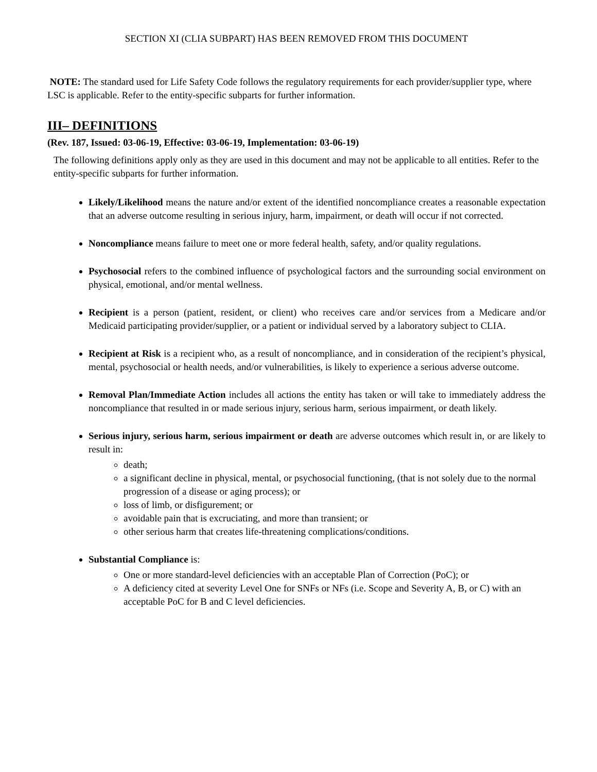SECTION XI (CLIA SUBPART) HAS BEEN REMOVED FROM THIS DOCUMENT
NOTE: The standard used for Life Safety Code follows the regulatory requirements for each provider/supplier type, where LSC is applicable. Refer to the entity-specific subparts for further information.
III– DEFINITIONS
(Rev. 187, Issued: 03-06-19, Effective: 03-06-19, Implementation: 03-06-19)
The following definitions apply only as they are used in this document and may not be applicable to all entities. Refer to the entity-specific subparts for further information.
Likely/Likelihood means the nature and/or extent of the identified noncompliance creates a reasonable expectation that an adverse outcome resulting in serious injury, harm, impairment, or death will occur if not corrected.
Noncompliance means failure to meet one or more federal health, safety, and/or quality regulations.
Psychosocial refers to the combined influence of psychological factors and the surrounding social environment on physical, emotional, and/or mental wellness.
Recipient is a person (patient, resident, or client) who receives care and/or services from a Medicare and/or Medicaid participating provider/supplier, or a patient or individual served by a laboratory subject to CLIA.
Recipient at Risk is a recipient who, as a result of noncompliance, and in consideration of the recipient’s physical, mental, psychosocial or health needs, and/or vulnerabilities, is likely to experience a serious adverse outcome.
Removal Plan/Immediate Action includes all actions the entity has taken or will take to immediately address the noncompliance that resulted in or made serious injury, serious harm, serious impairment, or death likely.
Serious injury, serious harm, serious impairment or death are adverse outcomes which result in, or are likely to result in:
death;
a significant decline in physical, mental, or psychosocial functioning, (that is not solely due to the normal progression of a disease or aging process); or
loss of limb, or disfigurement; or
avoidable pain that is excruciating, and more than transient; or
other serious harm that creates life-threatening complications/conditions.
Substantial Compliance is:
One or more standard-level deficiencies with an acceptable Plan of Correction (PoC); or
A deficiency cited at severity Level One for SNFs or NFs (i.e. Scope and Severity A, B, or C) with an acceptable PoC for B and C level deficiencies.